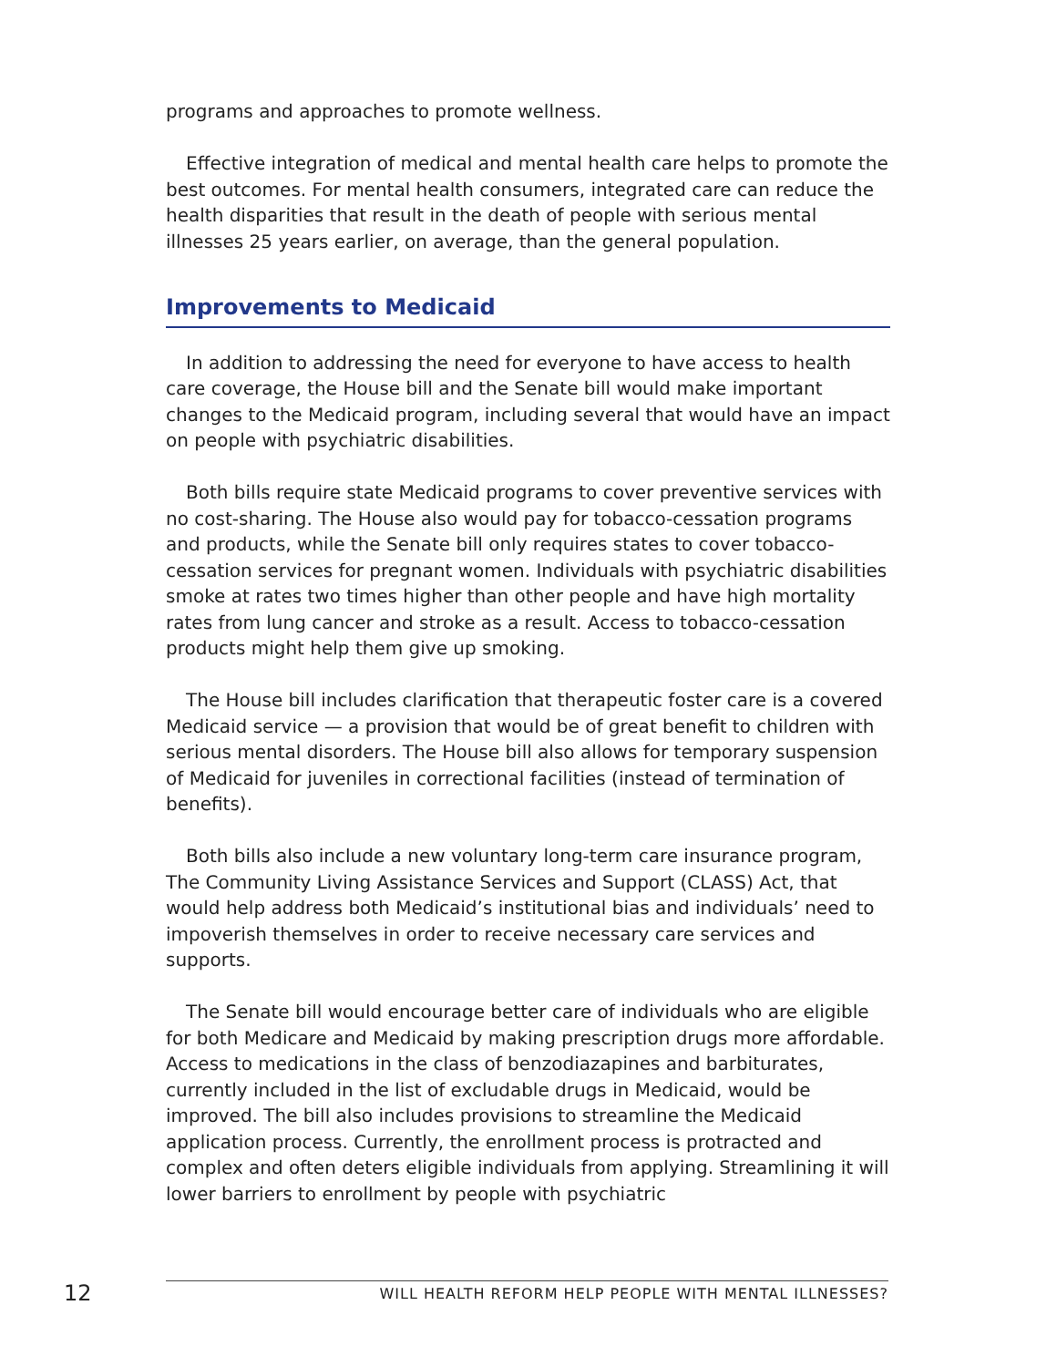programs and approaches to promote wellness.
Effective integration of medical and mental health care helps to promote the best outcomes. For mental health consumers, integrated care can reduce the health disparities that result in the death of people with serious mental illnesses 25 years earlier, on average, than the general population.
Improvements to Medicaid
In addition to addressing the need for everyone to have access to health care coverage, the House bill and the Senate bill would make important changes to the Medicaid program, including several that would have an impact on people with psychiatric disabilities.
Both bills require state Medicaid programs to cover preventive services with no cost-sharing. The House also would pay for tobacco-cessation programs and products, while the Senate bill only requires states to cover tobacco-cessation services for pregnant women. Individuals with psychiatric disabilities smoke at rates two times higher than other people and have high mortality rates from lung cancer and stroke as a result. Access to tobacco-cessation products might help them give up smoking.
The House bill includes clarification that therapeutic foster care is a covered Medicaid service — a provision that would be of great benefit to children with serious mental disorders. The House bill also allows for temporary suspension of Medicaid for juveniles in correctional facilities (instead of termination of benefits).
Both bills also include a new voluntary long-term care insurance program, The Community Living Assistance Services and Support (CLASS) Act, that would help address both Medicaid’s institutional bias and individuals’ need to impoverish themselves in order to receive necessary care services and supports.
The Senate bill would encourage better care of individuals who are eligible for both Medicare and Medicaid by making prescription drugs more affordable. Access to medications in the class of benzodiazapines and barbiturates, currently included in the list of excludable drugs in Medicaid, would be improved. The bill also includes provisions to streamline the Medicaid application process. Currently, the enrollment process is protracted and complex and often deters eligible individuals from applying. Streamlining it will lower barriers to enrollment by people with psychiatric
12
WILL HEALTH REFORM HELP PEOPLE WITH MENTAL ILLNESSES?